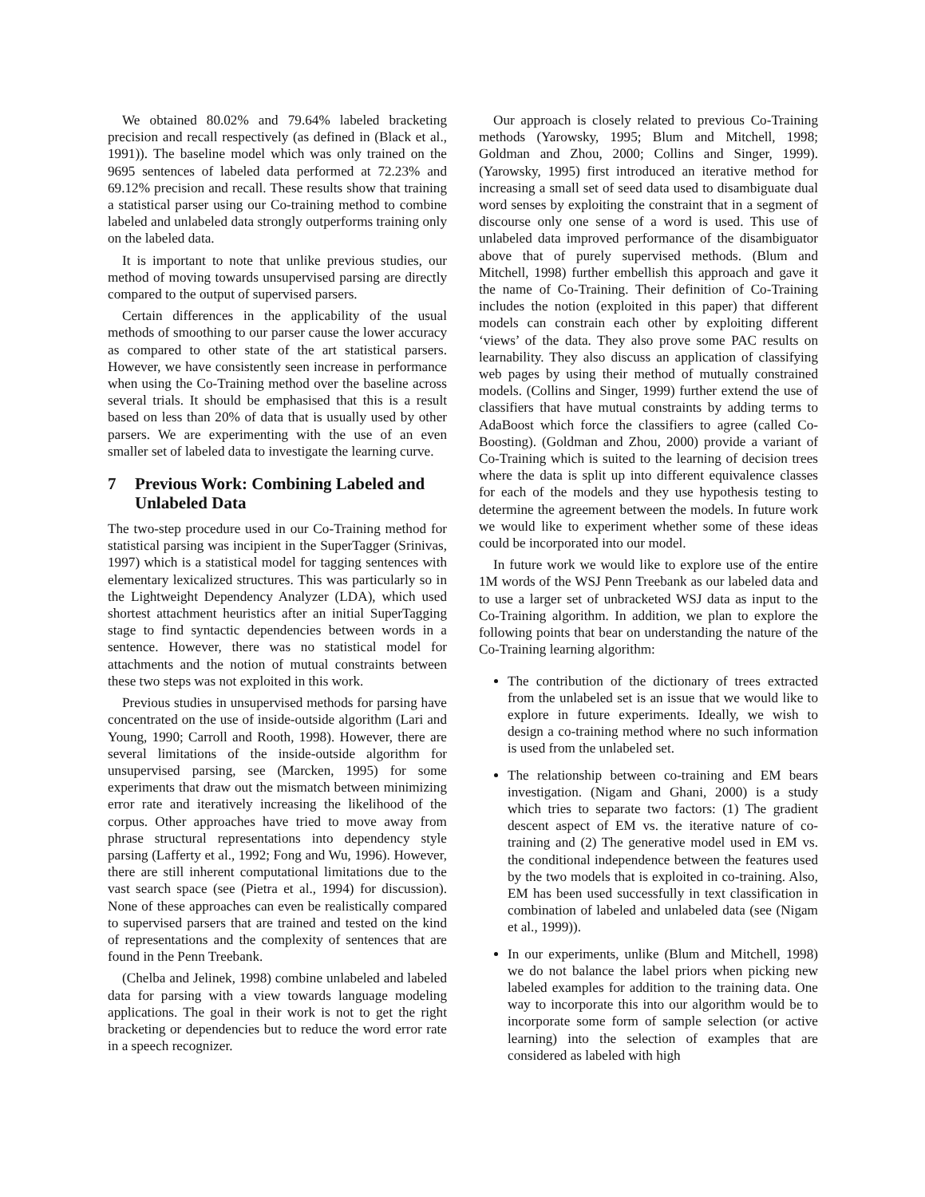We obtained 80.02% and 79.64% labeled bracketing precision and recall respectively (as defined in (Black et al., 1991)). The baseline model which was only trained on the 9695 sentences of labeled data performed at 72.23% and 69.12% precision and recall. These results show that training a statistical parser using our Co-training method to combine labeled and unlabeled data strongly outperforms training only on the labeled data.
It is important to note that unlike previous studies, our method of moving towards unsupervised parsing are directly compared to the output of supervised parsers.
Certain differences in the applicability of the usual methods of smoothing to our parser cause the lower accuracy as compared to other state of the art statistical parsers. However, we have consistently seen increase in performance when using the Co-Training method over the baseline across several trials. It should be emphasised that this is a result based on less than 20% of data that is usually used by other parsers. We are experimenting with the use of an even smaller set of labeled data to investigate the learning curve.
7 Previous Work: Combining Labeled and Unlabeled Data
The two-step procedure used in our Co-Training method for statistical parsing was incipient in the SuperTagger (Srinivas, 1997) which is a statistical model for tagging sentences with elementary lexicalized structures. This was particularly so in the Lightweight Dependency Analyzer (LDA), which used shortest attachment heuristics after an initial SuperTagging stage to find syntactic dependencies between words in a sentence. However, there was no statistical model for attachments and the notion of mutual constraints between these two steps was not exploited in this work.
Previous studies in unsupervised methods for parsing have concentrated on the use of inside-outside algorithm (Lari and Young, 1990; Carroll and Rooth, 1998). However, there are several limitations of the inside-outside algorithm for unsupervised parsing, see (Marcken, 1995) for some experiments that draw out the mismatch between minimizing error rate and iteratively increasing the likelihood of the corpus. Other approaches have tried to move away from phrase structural representations into dependency style parsing (Lafferty et al., 1992; Fong and Wu, 1996). However, there are still inherent computational limitations due to the vast search space (see (Pietra et al., 1994) for discussion). None of these approaches can even be realistically compared to supervised parsers that are trained and tested on the kind of representations and the complexity of sentences that are found in the Penn Treebank.
(Chelba and Jelinek, 1998) combine unlabeled and labeled data for parsing with a view towards language modeling applications. The goal in their work is not to get the right bracketing or dependencies but to reduce the word error rate in a speech recognizer.
Our approach is closely related to previous Co-Training methods (Yarowsky, 1995; Blum and Mitchell, 1998; Goldman and Zhou, 2000; Collins and Singer, 1999). (Yarowsky, 1995) first introduced an iterative method for increasing a small set of seed data used to disambiguate dual word senses by exploiting the constraint that in a segment of discourse only one sense of a word is used. This use of unlabeled data improved performance of the disambiguator above that of purely supervised methods. (Blum and Mitchell, 1998) further embellish this approach and gave it the name of Co-Training. Their definition of Co-Training includes the notion (exploited in this paper) that different models can constrain each other by exploiting different ‘views’ of the data. They also prove some PAC results on learnability. They also discuss an application of classifying web pages by using their method of mutually constrained models. (Collins and Singer, 1999) further extend the use of classifiers that have mutual constraints by adding terms to AdaBoost which force the classifiers to agree (called Co-Boosting). (Goldman and Zhou, 2000) provide a variant of Co-Training which is suited to the learning of decision trees where the data is split up into different equivalence classes for each of the models and they use hypothesis testing to determine the agreement between the models. In future work we would like to experiment whether some of these ideas could be incorporated into our model.
In future work we would like to explore use of the entire 1M words of the WSJ Penn Treebank as our labeled data and to use a larger set of unbracketed WSJ data as input to the Co-Training algorithm. In addition, we plan to explore the following points that bear on understanding the nature of the Co-Training learning algorithm:
The contribution of the dictionary of trees extracted from the unlabeled set is an issue that we would like to explore in future experiments. Ideally, we wish to design a co-training method where no such information is used from the unlabeled set.
The relationship between co-training and EM bears investigation. (Nigam and Ghani, 2000) is a study which tries to separate two factors: (1) The gradient descent aspect of EM vs. the iterative nature of co-training and (2) The generative model used in EM vs. the conditional independence between the features used by the two models that is exploited in co-training. Also, EM has been used successfully in text classification in combination of labeled and unlabeled data (see (Nigam et al., 1999)).
In our experiments, unlike (Blum and Mitchell, 1998) we do not balance the label priors when picking new labeled examples for addition to the training data. One way to incorporate this into our algorithm would be to incorporate some form of sample selection (or active learning) into the selection of examples that are considered as labeled with high